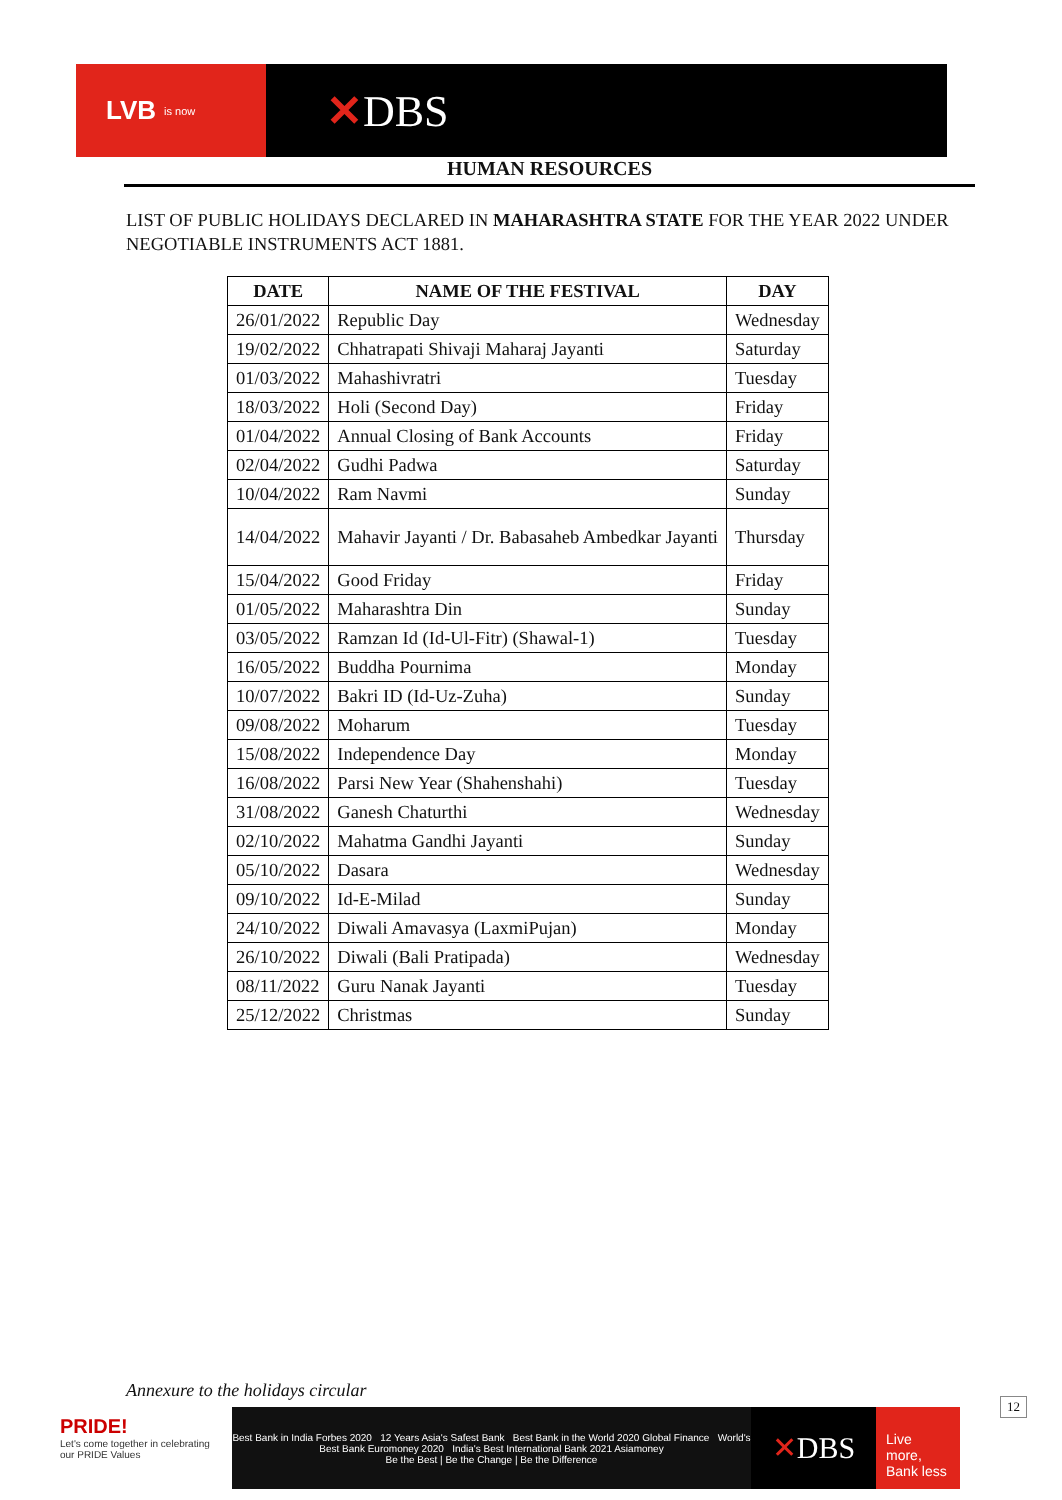LVB is now
✕DBS
HUMAN RESOURCES
LIST OF PUBLIC HOLIDAYS DECLARED IN MAHARASHTRA STATE FOR THE YEAR 2022 UNDER NEGOTIABLE INSTRUMENTS ACT 1881.
| DATE | NAME OF THE FESTIVAL | DAY |
| --- | --- | --- |
| 26/01/2022 | Republic Day | Wednesday |
| 19/02/2022 | Chhatrapati Shivaji Maharaj Jayanti | Saturday |
| 01/03/2022 | Mahashivratri | Tuesday |
| 18/03/2022 | Holi (Second Day) | Friday |
| 01/04/2022 | Annual Closing of Bank Accounts | Friday |
| 02/04/2022 | Gudhi Padwa | Saturday |
| 10/04/2022 | Ram Navmi | Sunday |
| 14/04/2022 | Mahavir Jayanti / Dr. Babasaheb Ambedkar Jayanti | Thursday |
| 15/04/2022 | Good Friday | Friday |
| 01/05/2022 | Maharashtra Din | Sunday |
| 03/05/2022 | Ramzan Id (Id-Ul-Fitr) (Shawal-1) | Tuesday |
| 16/05/2022 | Buddha Pournima | Monday |
| 10/07/2022 | Bakri ID (Id-Uz-Zuha) | Sunday |
| 09/08/2022 | Moharum | Tuesday |
| 15/08/2022 | Independence Day | Monday |
| 16/08/2022 | Parsi New Year (Shahenshahi) | Tuesday |
| 31/08/2022 | Ganesh Chaturthi | Wednesday |
| 02/10/2022 | Mahatma Gandhi Jayanti | Sunday |
| 05/10/2022 | Dasara | Wednesday |
| 09/10/2022 | Id-E-Milad | Sunday |
| 24/10/2022 | Diwali Amavasya (LaxmiPujan) | Monday |
| 26/10/2022 | Diwali (Bali Pratipada) | Wednesday |
| 08/11/2022 | Guru Nanak Jayanti | Tuesday |
| 25/12/2022 | Christmas | Sunday |
Annexure to the holidays circular
12
PRIDE!
Let's come together in celebrating our PRIDE Values
Best Bank in India Forbes 2020 12 Years Asia's Safest Bank Best Bank in the World 2020 Global Finance World's Best Bank Euromoney 2020 India's Best International Bank 2021 Asiamoney
Be the Best | Be the Change | Be the Difference
✕DBS
Live more, Bank less